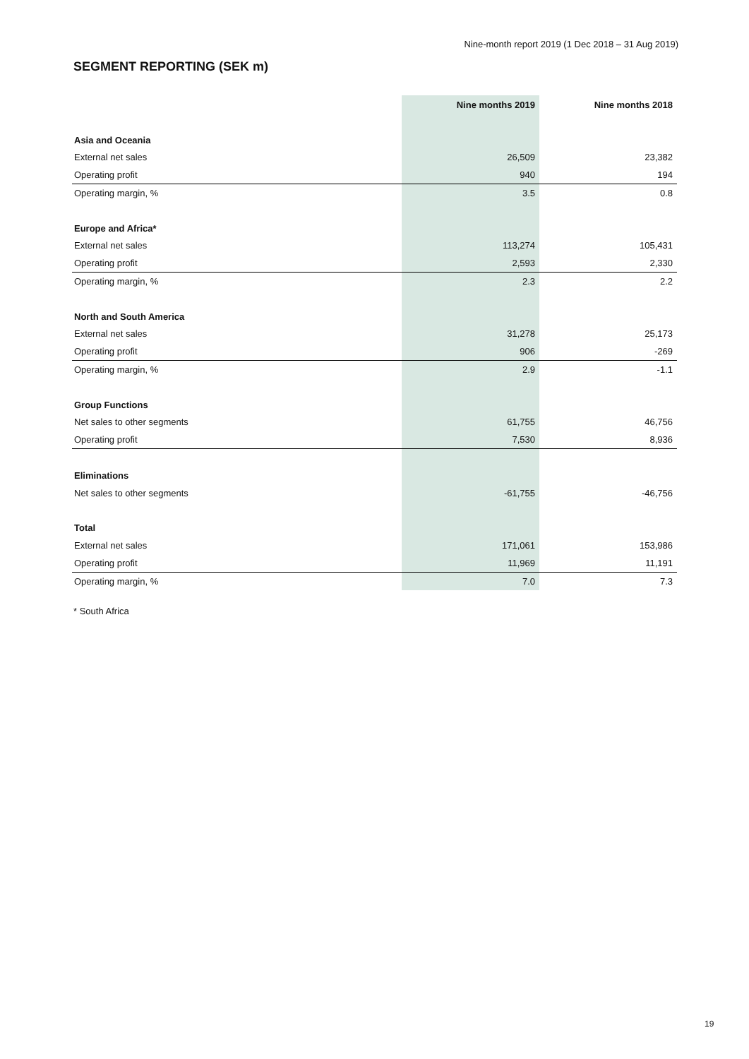Nine-month report 2019 (1 Dec 2018 – 31 Aug 2019)
SEGMENT REPORTING (SEK m)
| | Nine months 2019 | Nine months 2018 |
| --- | --- | --- |
| Asia and Oceania | | |
| External net sales | 26,509 | 23,382 |
| Operating profit | 940 | 194 |
| Operating margin, % | 3.5 | 0.8 |
| Europe and Africa* | | |
| External net sales | 113,274 | 105,431 |
| Operating profit | 2,593 | 2,330 |
| Operating margin, % | 2.3 | 2.2 |
| North and South America | | |
| External net sales | 31,278 | 25,173 |
| Operating profit | 906 | -269 |
| Operating margin, % | 2.9 | -1.1 |
| Group Functions | | |
| Net sales to other segments | 61,755 | 46,756 |
| Operating profit | 7,530 | 8,936 |
| Eliminations | | |
| Net sales to other segments | -61,755 | -46,756 |
| Total | | |
| External net sales | 171,061 | 153,986 |
| Operating profit | 11,969 | 11,191 |
| Operating margin, % | 7.0 | 7.3 |
* South Africa
19